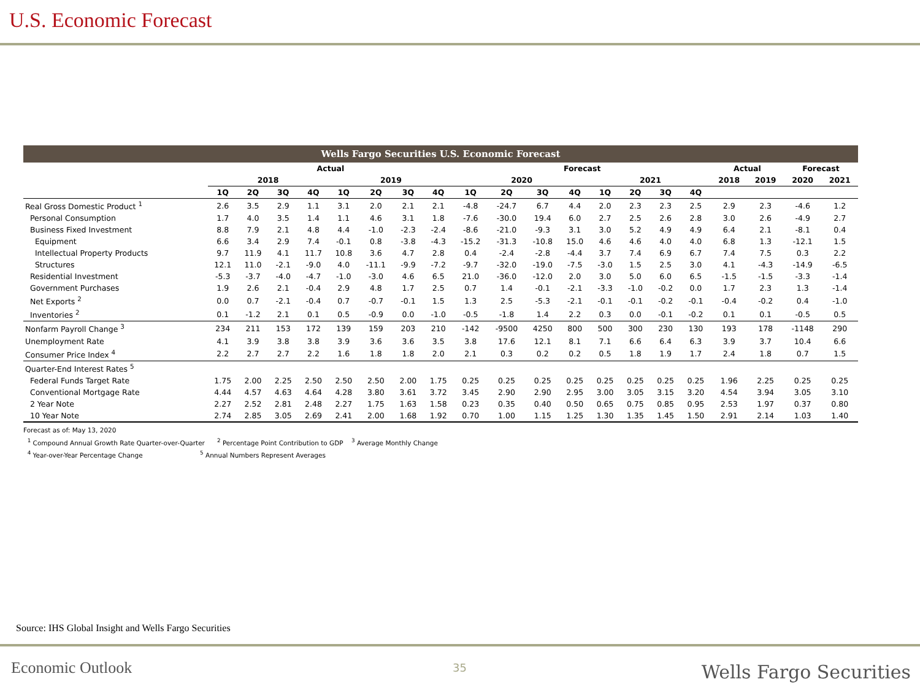U.S. Economic Forecast
Wells Fargo Securities U.S. Economic Forecast
| | Actual | | | | | | | | Forecast | | | | | | | | Actual | | Forecast | |
| --- | --- | --- | --- | --- | --- | --- | --- | --- | --- | --- | --- | --- | --- | --- | --- | --- | --- | --- | --- | --- |
| | 2018 | | | | 2019 | | | | 2020 | | | | 2021 | | | | 2018 | 2019 | 2020 | 2021 |
| | 1Q | 2Q | 3Q | 4Q | 1Q | 2Q | 3Q | 4Q | 1Q | 2Q | 3Q | 4Q | 1Q | 2Q | 3Q | 4Q | | | | |
| Real Gross Domestic Product <sup>1</sup> | 2.6 | 3.5 | 2.9 | 1.1 | 3.1 | 2.0 | 2.1 | 2.1 | -4.8 | -24.7 | 6.7 | 4.4 | 2.0 | 2.3 | 2.3 | 2.5 | 2.9 | 2.3 | -4.6 | 1.2 |
| Personal Consumption | 1.7 | 4.0 | 3.5 | 1.4 | 1.1 | 4.6 | 3.1 | 1.8 | -7.6 | -30.0 | 19.4 | 6.0 | 2.7 | 2.5 | 2.6 | 2.8 | 3.0 | 2.6 | -4.9 | 2.7 |
| Business Fixed Investment | 8.8 | 7.9 | 2.1 | 4.8 | 4.4 | -1.0 | -2.3 | -2.4 | -8.6 | -21.0 | -9.3 | 3.1 | 3.0 | 5.2 | 4.9 | 4.9 | 6.4 | 2.1 | -8.1 | 0.4 |
| Equipment | 6.6 | 3.4 | 2.9 | 7.4 | -0.1 | 0.8 | -3.8 | -4.3 | -15.2 | -31.3 | -10.8 | 15.0 | 4.6 | 4.6 | 4.0 | 4.0 | 6.8 | 1.3 | -12.1 | 1.5 |
| Intellectual Property Products | 9.7 | 11.9 | 4.1 | 11.7 | 10.8 | 3.6 | 4.7 | 2.8 | 0.4 | -2.4 | -2.8 | -4.4 | 3.7 | 7.4 | 6.9 | 6.7 | 7.4 | 7.5 | 0.3 | 2.2 |
| Structures | 12.1 | 11.0 | -2.1 | -9.0 | 4.0 | -11.1 | -9.9 | -7.2 | -9.7 | -32.0 | -19.0 | -7.5 | -3.0 | 1.5 | 2.5 | 3.0 | 4.1 | -4.3 | -14.9 | -6.5 |
| Residential Investment | -5.3 | -3.7 | -4.0 | -4.7 | -1.0 | -3.0 | 4.6 | 6.5 | 21.0 | -36.0 | -12.0 | 2.0 | 3.0 | 5.0 | 6.0 | 6.5 | -1.5 | -1.5 | -3.3 | -1.4 |
| Government Purchases | 1.9 | 2.6 | 2.1 | -0.4 | 2.9 | 4.8 | 1.7 | 2.5 | 0.7 | 1.4 | -0.1 | -2.1 | -3.3 | -1.0 | -0.2 | 0.0 | 1.7 | 2.3 | 1.3 | -1.4 |
| Net Exports <sup>2</sup> | 0.0 | 0.7 | -2.1 | -0.4 | 0.7 | -0.7 | -0.1 | 1.5 | 1.3 | 2.5 | -5.3 | -2.1 | -0.1 | -0.1 | -0.2 | -0.1 | -0.4 | -0.2 | 0.4 | -1.0 |
| Inventories <sup>2</sup> | 0.1 | -1.2 | 2.1 | 0.1 | 0.5 | -0.9 | 0.0 | -1.0 | -0.5 | -1.8 | 1.4 | 2.2 | 0.3 | 0.0 | -0.1 | -0.2 | 0.1 | 0.1 | -0.5 | 0.5 |
| Nonfarm Payroll Change <sup>3</sup> | 234 | 211 | 153 | 172 | 139 | 159 | 203 | 210 | -142 | -9500 | 4250 | 800 | 500 | 300 | 230 | 130 | 193 | 178 | -1148 | 290 |
| Unemployment Rate | 4.1 | 3.9 | 3.8 | 3.8 | 3.9 | 3.6 | 3.6 | 3.5 | 3.8 | 17.6 | 12.1 | 8.1 | 7.1 | 6.6 | 6.4 | 6.3 | 3.9 | 3.7 | 10.4 | 6.6 |
| Consumer Price Index <sup>4</sup> | 2.2 | 2.7 | 2.7 | 2.2 | 1.6 | 1.8 | 1.8 | 2.0 | 2.1 | 0.3 | 0.2 | 0.2 | 0.5 | 1.8 | 1.9 | 1.7 | 2.4 | 1.8 | 0.7 | 1.5 |
| Quarter-End Interest Rates <sup>5</sup> | | | | | | | | | | | | | | | | | | | | |
| Federal Funds Target Rate | 1.75 | 2.00 | 2.25 | 2.50 | 2.50 | 2.50 | 2.00 | 1.75 | 0.25 | 0.25 | 0.25 | 0.25 | 0.25 | 0.25 | 0.25 | 0.25 | 1.96 | 2.25 | 0.25 | 0.25 |
| Conventional Mortgage Rate | 4.44 | 4.57 | 4.63 | 4.64 | 4.28 | 3.80 | 3.61 | 3.72 | 3.45 | 2.90 | 2.90 | 2.95 | 3.00 | 3.05 | 3.15 | 3.20 | 4.54 | 3.94 | 3.05 | 3.10 |
| 2 Year Note | 2.27 | 2.52 | 2.81 | 2.48 | 2.27 | 1.75 | 1.63 | 1.58 | 0.23 | 0.35 | 0.40 | 0.50 | 0.65 | 0.75 | 0.85 | 0.95 | 2.53 | 1.97 | 0.37 | 0.80 |
| 10 Year Note | 2.74 | 2.85 | 3.05 | 2.69 | 2.41 | 2.00 | 1.68 | 1.92 | 0.70 | 1.00 | 1.15 | 1.25 | 1.30 | 1.35 | 1.45 | 1.50 | 2.91 | 2.14 | 1.03 | 1.40 |
Forecast as of: May 13, 2020
<sup>1</sup> Compound Annual Growth Rate Quarter-over-Quarter <sup>2</sup> Percentage Point Contribution to GDP <sup>3</sup> Average Monthly Change
<sup>4</sup> Year-over-Year Percentage Change <sup>5</sup> Annual Numbers Represent Averages
Source: IHS Global Insight and Wells Fargo Securities
Economic Outlook 35 Wells Fargo Securities